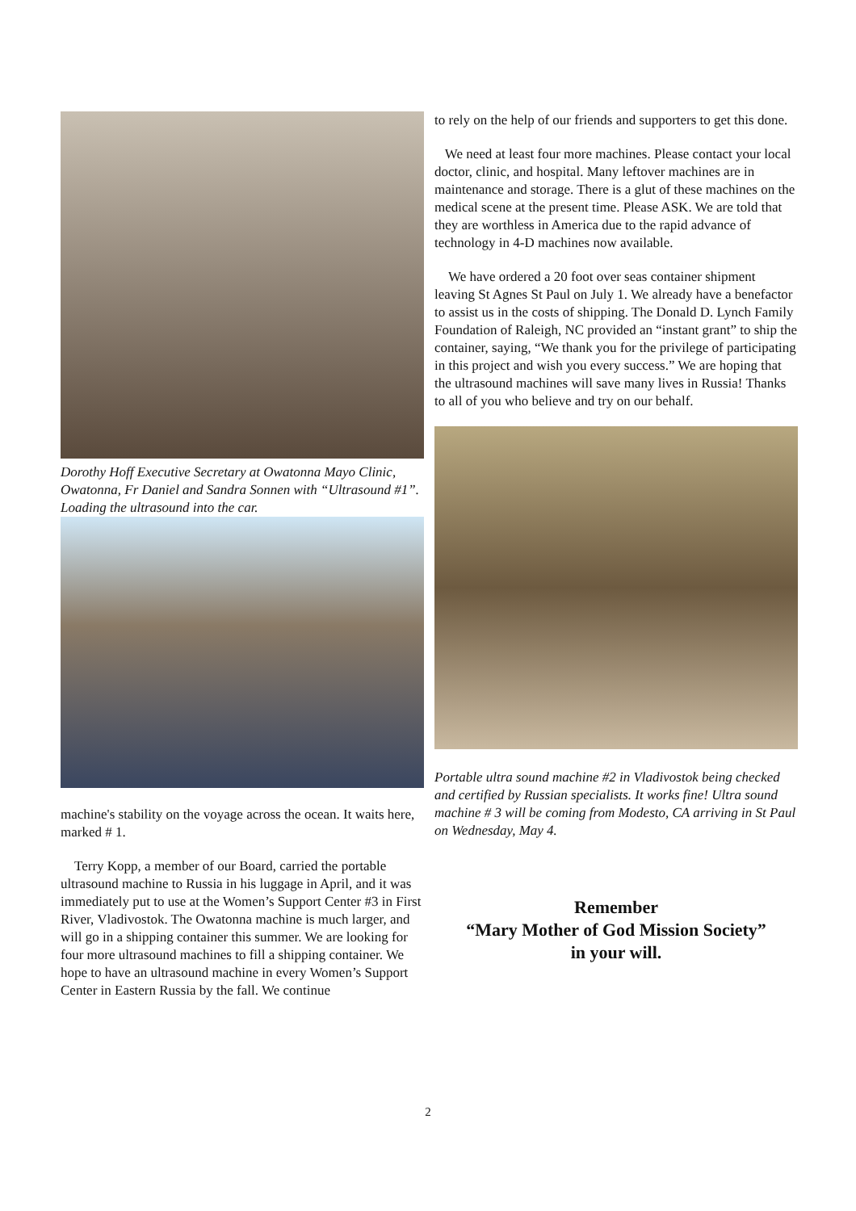Dorothy Hoff Executive Secretary at Owatonna Mayo Clinic, Owatonna, Fr Daniel and Sandra Sonnen with “Ultrasound #1”.
Loading the ultrasound into the car.
machine's stability on the voyage across the ocean. It waits here, marked # 1.
Terry Kopp, a member of our Board, carried the portable ultrasound machine to Russia in his luggage in April, and it was immediately put to use at the Women’s Support Center #3 in First River, Vladivostok. The Owatonna machine is much larger, and will go in a shipping container this summer. We are looking for four more ultrasound machines to fill a shipping container. We hope to have an ultrasound machine in every Women’s Support Center in Eastern Russia by the fall. We continue
to rely on the help of our friends and supporters to get this done.
We need at least four more machines. Please contact your local doctor, clinic, and hospital. Many leftover machines are in maintenance and storage. There is a glut of these machines on the medical scene at the present time. Please ASK. We are told that they are worthless in America due to the rapid advance of technology in 4-D machines now available.
We have ordered a 20 foot over seas container shipment leaving St Agnes St Paul on July 1. We already have a benefactor to assist us in the costs of shipping. The Donald D. Lynch Family Foundation of Raleigh, NC provided an “instant grant” to ship the container, saying, “We thank you for the privilege of participating in this project and wish you every success.” We are hoping that the ultrasound machines will save many lives in Russia! Thanks to all of you who believe and try on our behalf.
Portable ultra sound machine #2 in Vladivostok being checked and certified by Russian specialists. It works fine! Ultra sound machine # 3 will be coming from Modesto, CA arriving in St Paul on Wednesday, May 4.
Remember
“Mary Mother of God Mission Society”
in your will.
2